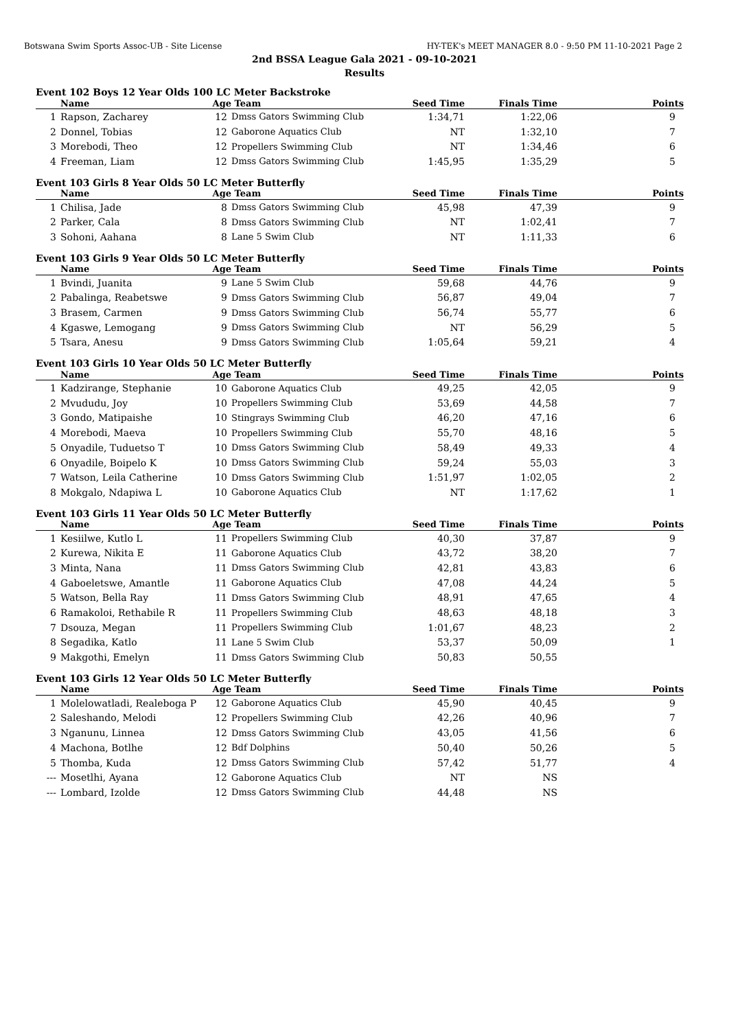Botswana Swim Sports Assoc-UB - Site License HY-TEK's MEET MANAGER 8.0 - 9:50 PM 11-10-2021 Page 2
2nd BSSA League Gala 2021 - 09-10-2021
Results
Event 102 Boys 12 Year Olds 100 LC Meter Backstroke
| | Name | Age | Team | Seed Time | Finals Time | Points |
| --- | --- | --- | --- | --- | --- | --- |
| 1 | Rapson, Zacharey | 12 | Dmss Gators Swimming Club | 1:34,71 | 1:22,06 | 9 |
| 2 | Donnel, Tobias | 12 | Gaborone Aquatics Club | NT | 1:32,10 | 7 |
| 3 | Morebodi, Theo | 12 | Propellers Swimming Club | NT | 1:34,46 | 6 |
| 4 | Freeman, Liam | 12 | Dmss Gators Swimming Club | 1:45,95 | 1:35,29 | 5 |
Event 103 Girls 8 Year Olds 50 LC Meter Butterfly
| | Name | Age | Team | Seed Time | Finals Time | Points |
| --- | --- | --- | --- | --- | --- | --- |
| 1 | Chilisa, Jade | 8 | Dmss Gators Swimming Club | 45,98 | 47,39 | 9 |
| 2 | Parker, Cala | 8 | Dmss Gators Swimming Club | NT | 1:02,41 | 7 |
| 3 | Sohoni, Aahana | 8 | Lane 5 Swim Club | NT | 1:11,33 | 6 |
Event 103 Girls 9 Year Olds 50 LC Meter Butterfly
| | Name | Age | Team | Seed Time | Finals Time | Points |
| --- | --- | --- | --- | --- | --- | --- |
| 1 | Bvindi, Juanita | 9 | Lane 5 Swim Club | 59,68 | 44,76 | 9 |
| 2 | Pabalinga, Reabetswe | 9 | Dmss Gators Swimming Club | 56,87 | 49,04 | 7 |
| 3 | Brasem, Carmen | 9 | Dmss Gators Swimming Club | 56,74 | 55,77 | 6 |
| 4 | Kgaswe, Lemogang | 9 | Dmss Gators Swimming Club | NT | 56,29 | 5 |
| 5 | Tsara, Anesu | 9 | Dmss Gators Swimming Club | 1:05,64 | 59,21 | 4 |
Event 103 Girls 10 Year Olds 50 LC Meter Butterfly
| | Name | Age | Team | Seed Time | Finals Time | Points |
| --- | --- | --- | --- | --- | --- | --- |
| 1 | Kadzirange, Stephanie | 10 | Gaborone Aquatics Club | 49,25 | 42,05 | 9 |
| 2 | Mvududu, Joy | 10 | Propellers Swimming Club | 53,69 | 44,58 | 7 |
| 3 | Gondo, Matipaishe | 10 | Stingrays Swimming Club | 46,20 | 47,16 | 6 |
| 4 | Morebodi, Maeva | 10 | Propellers Swimming Club | 55,70 | 48,16 | 5 |
| 5 | Onyadile, Tuduetso T | 10 | Dmss Gators Swimming Club | 58,49 | 49,33 | 4 |
| 6 | Onyadile, Boipelo K | 10 | Dmss Gators Swimming Club | 59,24 | 55,03 | 3 |
| 7 | Watson, Leila Catherine | 10 | Dmss Gators Swimming Club | 1:51,97 | 1:02,05 | 2 |
| 8 | Mokgalo, Ndapiwa L | 10 | Gaborone Aquatics Club | NT | 1:17,62 | 1 |
Event 103 Girls 11 Year Olds 50 LC Meter Butterfly
| | Name | Age | Team | Seed Time | Finals Time | Points |
| --- | --- | --- | --- | --- | --- | --- |
| 1 | Kesiilwe, Kutlo L | 11 | Propellers Swimming Club | 40,30 | 37,87 | 9 |
| 2 | Kurewa, Nikita E | 11 | Gaborone Aquatics Club | 43,72 | 38,20 | 7 |
| 3 | Minta, Nana | 11 | Dmss Gators Swimming Club | 42,81 | 43,83 | 6 |
| 4 | Gaboeletswe, Amantle | 11 | Gaborone Aquatics Club | 47,08 | 44,24 | 5 |
| 5 | Watson, Bella Ray | 11 | Dmss Gators Swimming Club | 48,91 | 47,65 | 4 |
| 6 | Ramakoloi, Rethabile R | 11 | Propellers Swimming Club | 48,63 | 48,18 | 3 |
| 7 | Dsouza, Megan | 11 | Propellers Swimming Club | 1:01,67 | 48,23 | 2 |
| 8 | Segadika, Katlo | 11 | Lane 5 Swim Club | 53,37 | 50,09 | 1 |
| 9 | Makgothi, Emelyn | 11 | Dmss Gators Swimming Club | 50,83 | 50,55 | |
Event 103 Girls 12 Year Olds 50 LC Meter Butterfly
| | Name | Age | Team | Seed Time | Finals Time | Points |
| --- | --- | --- | --- | --- | --- | --- |
| 1 | Molelowatladi, Realeboga P | 12 | Gaborone Aquatics Club | 45,90 | 40,45 | 9 |
| 2 | Saleshando, Melodi | 12 | Propellers Swimming Club | 42,26 | 40,96 | 7 |
| 3 | Nganunu, Linnea | 12 | Dmss Gators Swimming Club | 43,05 | 41,56 | 6 |
| 4 | Machona, Botlhe | 12 | Bdf Dolphins | 50,40 | 50,26 | 5 |
| 5 | Thomba, Kuda | 12 | Dmss Gators Swimming Club | 57,42 | 51,77 | 4 |
| --- | Mosetlhi, Ayana | 12 | Gaborone Aquatics Club | NT | NS | |
| --- | Lombard, Izolde | 12 | Dmss Gators Swimming Club | 44,48 | NS | |